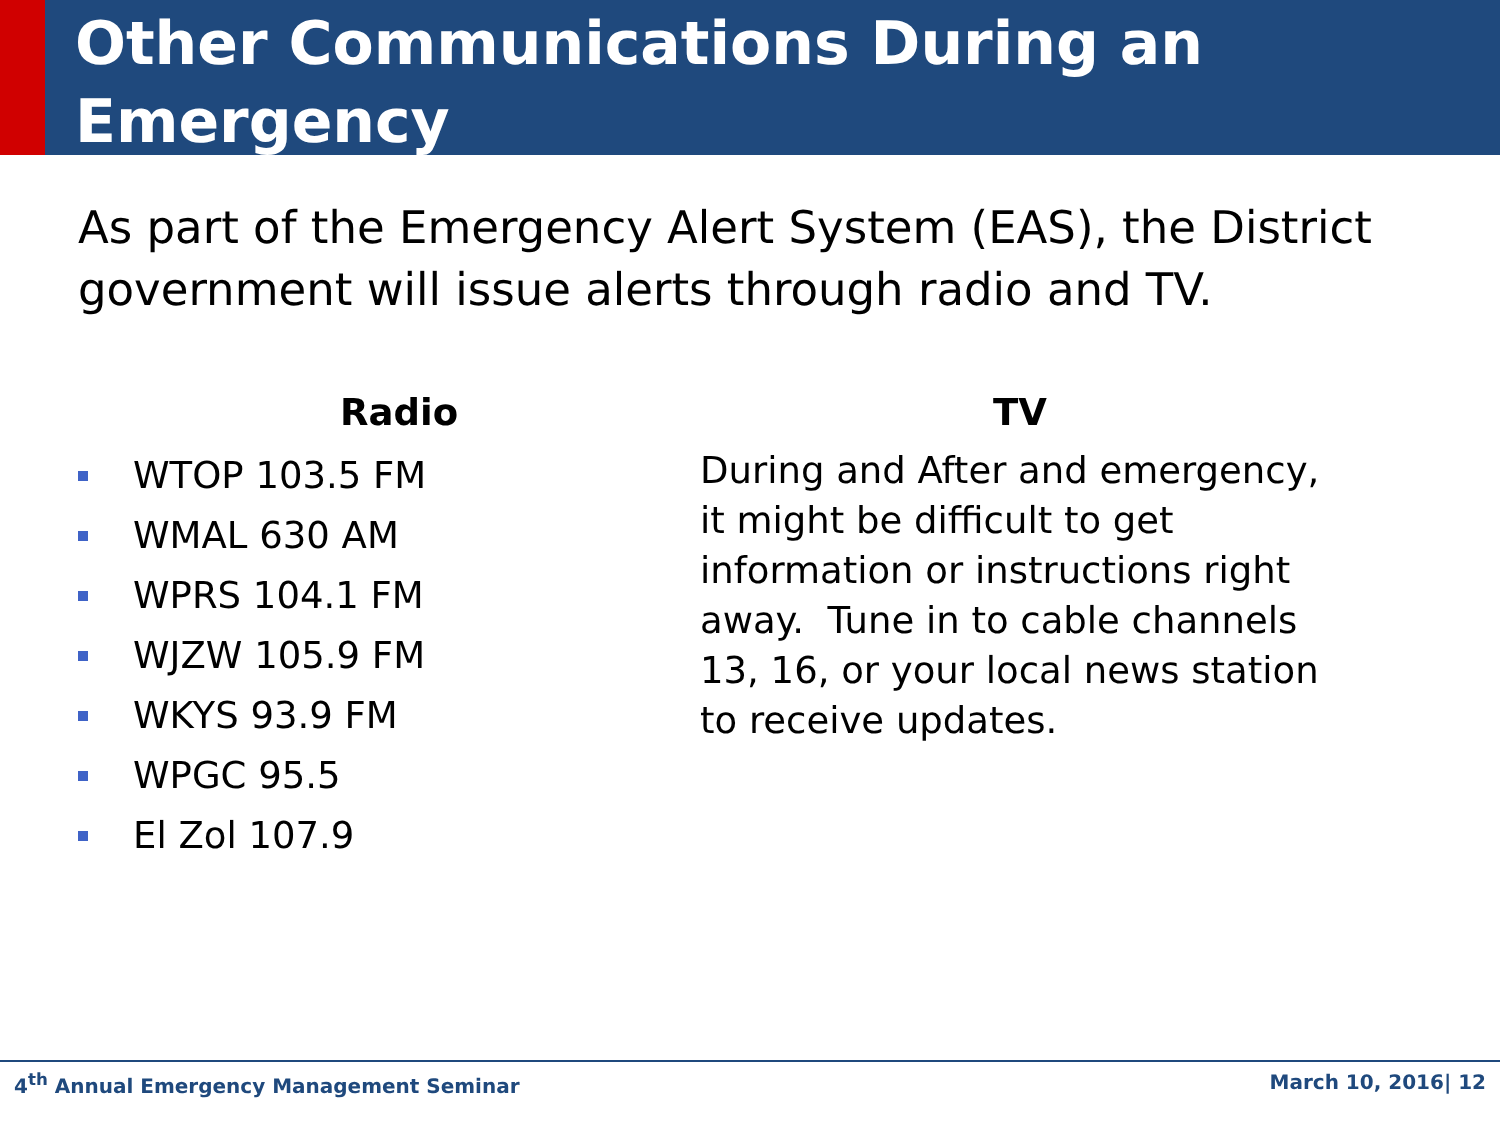Other Communications During an Emergency
As part of the Emergency Alert System (EAS), the District government will issue alerts through radio and TV.
Radio
WTOP 103.5 FM
WMAL 630 AM
WPRS 104.1 FM
WJZW 105.9 FM
WKYS 93.9 FM
WPGC 95.5
El Zol 107.9
TV
During and After and emergency, it might be difficult to get information or instructions right away. Tune in to cable channels 13, 16, or your local news station to receive updates.
4<sup>th</sup> Annual Emergency Management Seminar March 10, 2016| 12